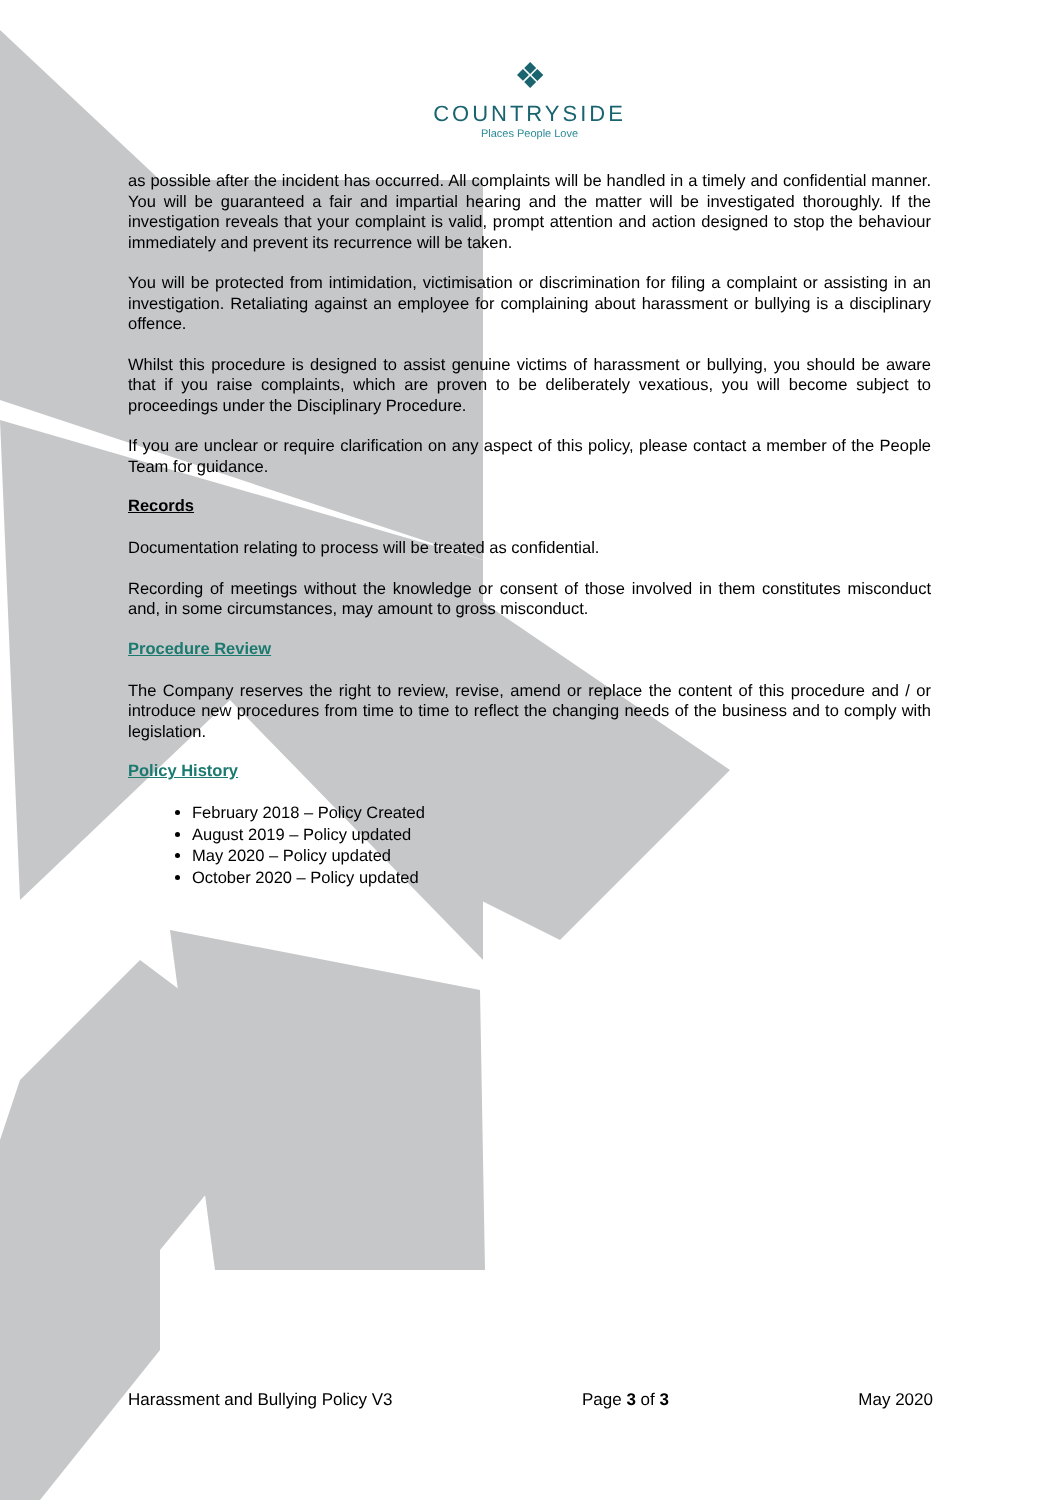❖
COUNTRYSIDE
Places People Love
as possible after the incident has occurred. All complaints will be handled in a timely and confidential manner. You will be guaranteed a fair and impartial hearing and the matter will be investigated thoroughly. If the investigation reveals that your complaint is valid, prompt attention and action designed to stop the behaviour immediately and prevent its recurrence will be taken.
You will be protected from intimidation, victimisation or discrimination for filing a complaint or assisting in an investigation. Retaliating against an employee for complaining about harassment or bullying is a disciplinary offence.
Whilst this procedure is designed to assist genuine victims of harassment or bullying, you should be aware that if you raise complaints, which are proven to be deliberately vexatious, you will become subject to proceedings under the Disciplinary Procedure.
If you are unclear or require clarification on any aspect of this policy, please contact a member of the People Team for guidance.
Records
Documentation relating to process will be treated as confidential.
Recording of meetings without the knowledge or consent of those involved in them constitutes misconduct and, in some circumstances, may amount to gross misconduct.
Procedure Review
The Company reserves the right to review, revise, amend or replace the content of this procedure and / or introduce new procedures from time to time to reflect the changing needs of the business and to comply with legislation.
Policy History
February 2018 – Policy Created
August 2019 – Policy updated
May 2020 – Policy updated
October 2020 – Policy updated
Harassment and Bullying Policy V3 Page 3 of 3 May 2020